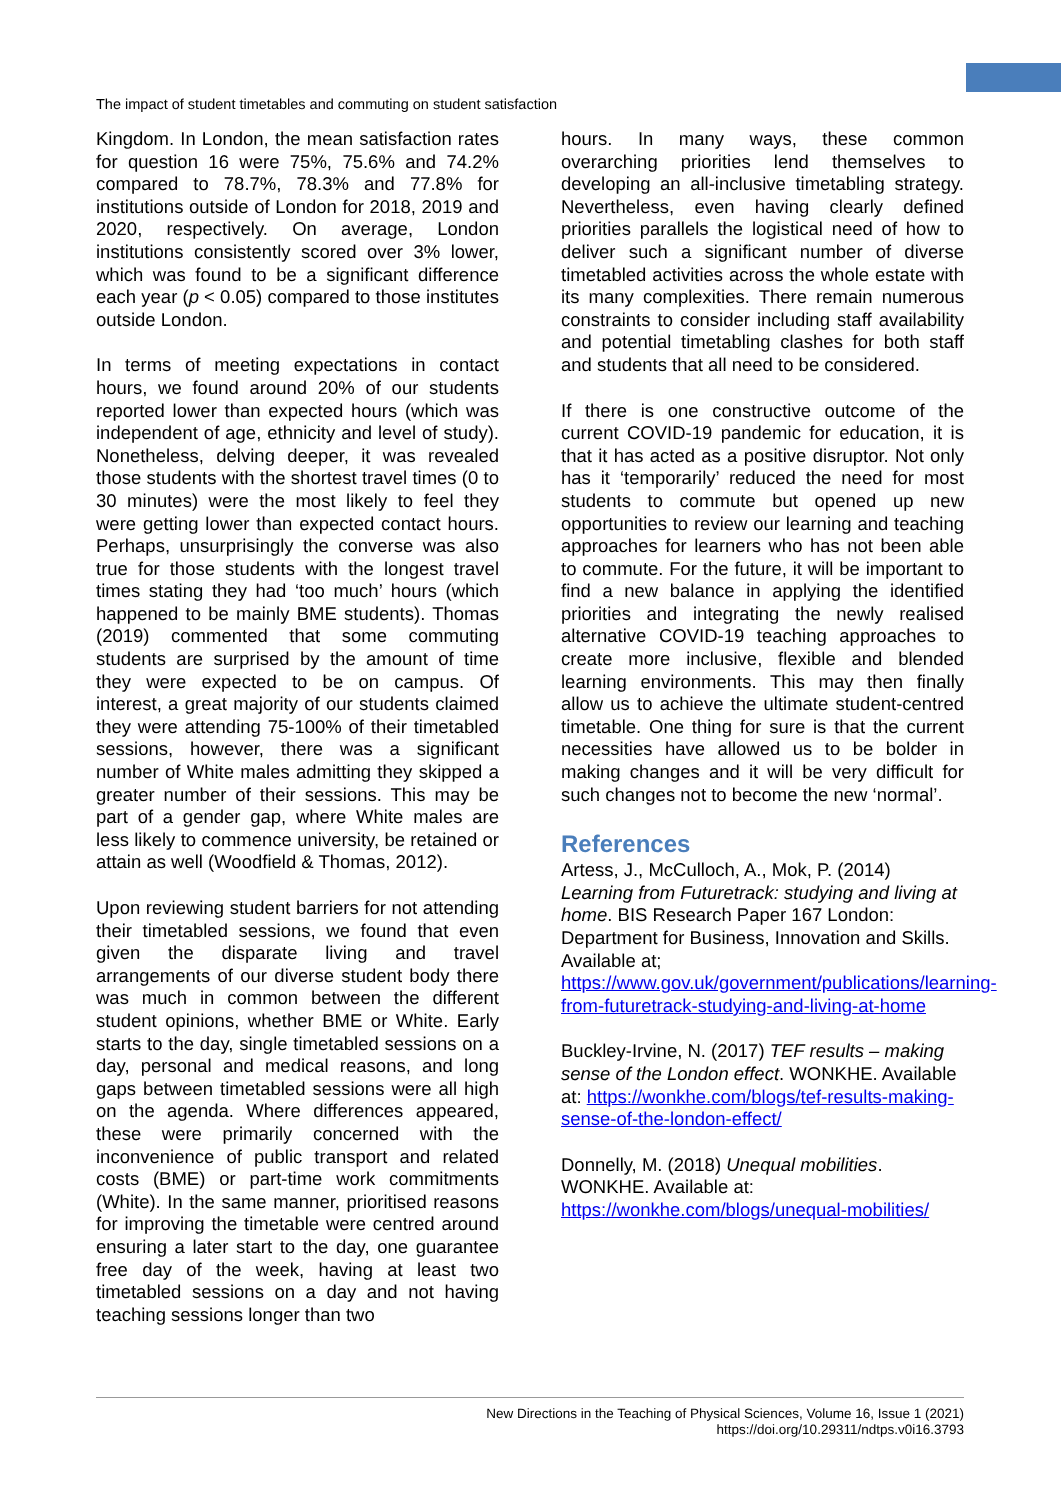The impact of student timetables and commuting on student satisfaction
Kingdom. In London, the mean satisfaction rates for question 16 were 75%, 75.6% and 74.2% compared to 78.7%, 78.3% and 77.8% for institutions outside of London for 2018, 2019 and 2020, respectively. On average, London institutions consistently scored over 3% lower, which was found to be a significant difference each year (p < 0.05) compared to those institutes outside London.
In terms of meeting expectations in contact hours, we found around 20% of our students reported lower than expected hours (which was independent of age, ethnicity and level of study). Nonetheless, delving deeper, it was revealed those students with the shortest travel times (0 to 30 minutes) were the most likely to feel they were getting lower than expected contact hours. Perhaps, unsurprisingly the converse was also true for those students with the longest travel times stating they had ‘too much’ hours (which happened to be mainly BME students). Thomas (2019) commented that some commuting students are surprised by the amount of time they were expected to be on campus. Of interest, a great majority of our students claimed they were attending 75-100% of their timetabled sessions, however, there was a significant number of White males admitting they skipped a greater number of their sessions. This may be part of a gender gap, where White males are less likely to commence university, be retained or attain as well (Woodfield & Thomas, 2012).
Upon reviewing student barriers for not attending their timetabled sessions, we found that even given the disparate living and travel arrangements of our diverse student body there was much in common between the different student opinions, whether BME or White. Early starts to the day, single timetabled sessions on a day, personal and medical reasons, and long gaps between timetabled sessions were all high on the agenda. Where differences appeared, these were primarily concerned with the inconvenience of public transport and related costs (BME) or part-time work commitments (White). In the same manner, prioritised reasons for improving the timetable were centred around ensuring a later start to the day, one guarantee free day of the week, having at least two timetabled sessions on a day and not having teaching sessions longer than two
hours. In many ways, these common overarching priorities lend themselves to developing an all-inclusive timetabling strategy. Nevertheless, even having clearly defined priorities parallels the logistical need of how to deliver such a significant number of diverse timetabled activities across the whole estate with its many complexities. There remain numerous constraints to consider including staff availability and potential timetabling clashes for both staff and students that all need to be considered.
If there is one constructive outcome of the current COVID-19 pandemic for education, it is that it has acted as a positive disruptor. Not only has it ‘temporarily’ reduced the need for most students to commute but opened up new opportunities to review our learning and teaching approaches for learners who has not been able to commute. For the future, it will be important to find a new balance in applying the identified priorities and integrating the newly realised alternative COVID-19 teaching approaches to create more inclusive, flexible and blended learning environments. This may then finally allow us to achieve the ultimate student-centred timetable. One thing for sure is that the current necessities have allowed us to be bolder in making changes and it will be very difficult for such changes not to become the new ‘normal’.
References
Artess, J., McCulloch, A., Mok, P. (2014) Learning from Futuretrack: studying and living at home. BIS Research Paper 167 London: Department for Business, Innovation and Skills. Available at; https://www.gov.uk/government/publications/learning-from-futuretrack-studying-and-living-at-home
Buckley-Irvine, N. (2017) TEF results – making sense of the London effect. WONKHE. Available at: https://wonkhe.com/blogs/tef-results-making-sense-of-the-london-effect/
Donnelly, M. (2018) Unequal mobilities. WONKHE. Available at: https://wonkhe.com/blogs/unequal-mobilities/
New Directions in the Teaching of Physical Sciences, Volume 16, Issue 1 (2021)
https://doi.org/10.29311/ndtps.v0i16.3793